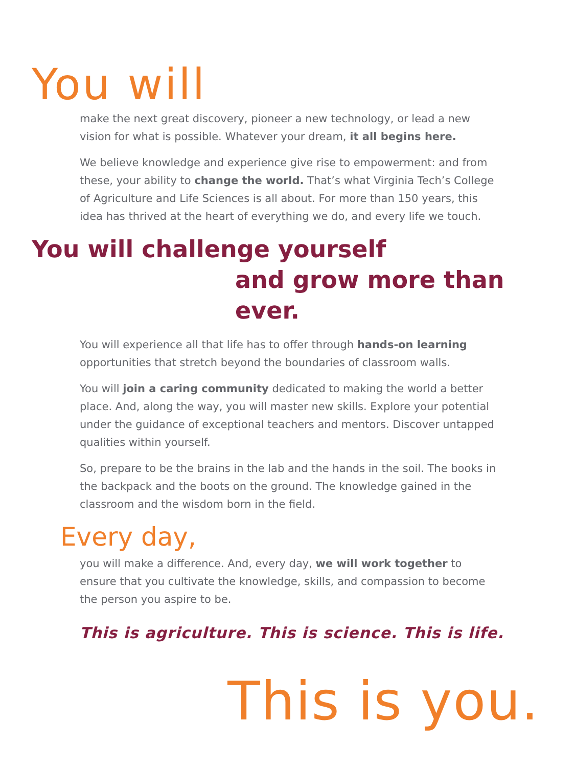You will
make the next great discovery, pioneer a new technology, or lead a new vision for what is possible. Whatever your dream, it all begins here.
We believe knowledge and experience give rise to empowerment: and from these, your ability to change the world. That’s what Virginia Tech’s College of Agriculture and Life Sciences is all about. For more than 150 years, this idea has thrived at the heart of everything we do, and every life we touch.
You will challenge yourself
and grow more than ever.
You will experience all that life has to offer through hands-on learning opportunities that stretch beyond the boundaries of classroom walls.
You will join a caring community dedicated to making the world a better place. And, along the way, you will master new skills. Explore your potential under the guidance of exceptional teachers and mentors. Discover untapped qualities within yourself.
So, prepare to be the brains in the lab and the hands in the soil. The books in the backpack and the boots on the ground. The knowledge gained in the classroom and the wisdom born in the field.
Every day,
you will make a difference. And, every day, we will work together to ensure that you cultivate the knowledge, skills, and compassion to become the person you aspire to be.
This is agriculture. This is science. This is life.
This is you.